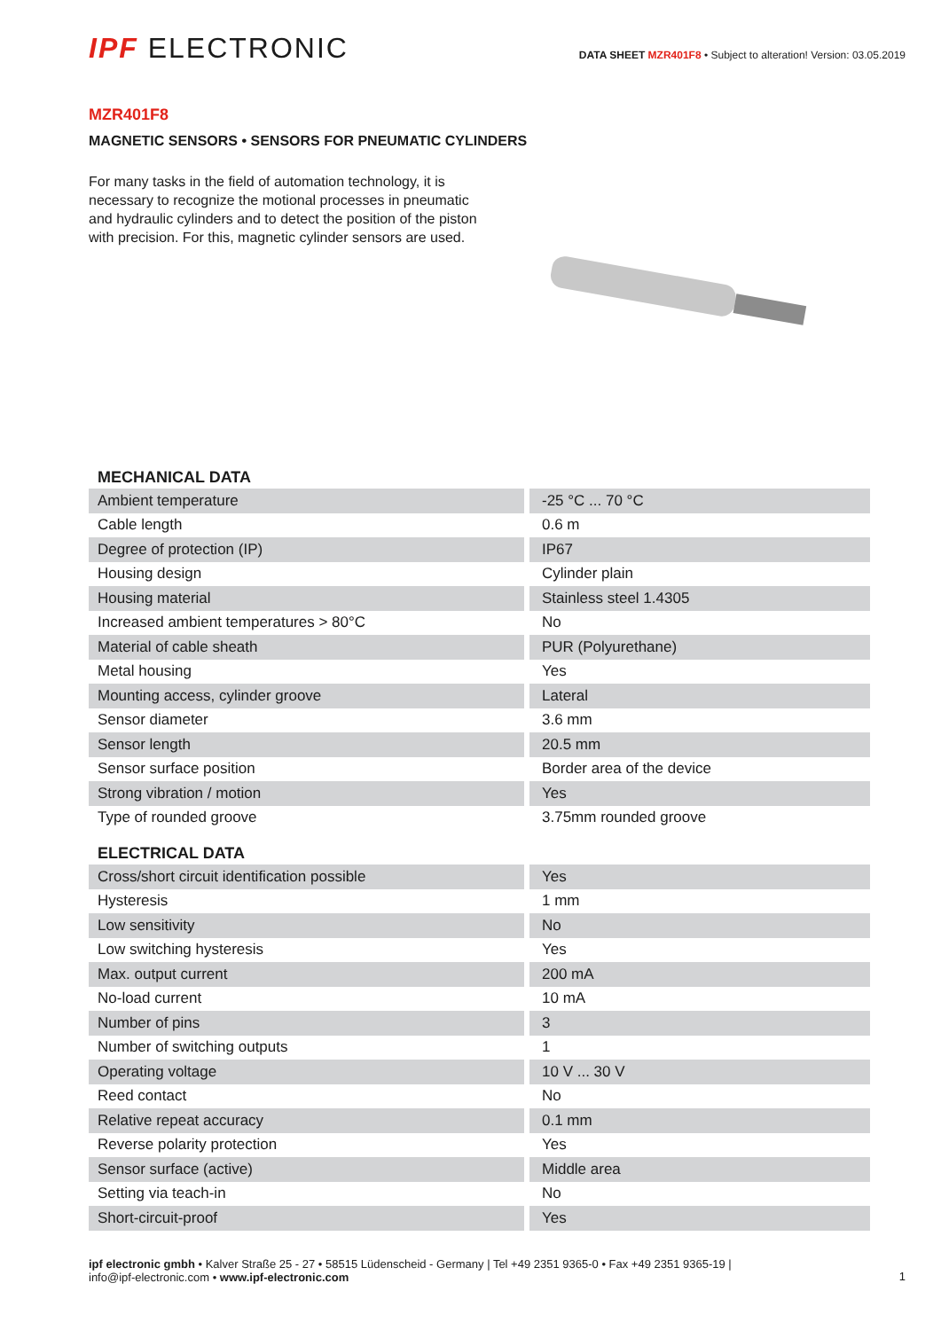IPF ELECTRONIC
DATA SHEET MZR401F8 • Subject to alteration! Version: 03.05.2019
MZR401F8
MAGNETIC SENSORS • SENSORS FOR PNEUMATIC CYLINDERS
For many tasks in the field of automation technology, it is necessary to recognize the motional processes in pneumatic and hydraulic cylinders and to detect the position of the piston with precision. For this, magnetic cylinder sensors are used.
MECHANICAL DATA
| Ambient temperature | -25 °C ... 70 °C |
| Cable length | 0.6 m |
| Degree of protection (IP) | IP67 |
| Housing design | Cylinder plain |
| Housing material | Stainless steel 1.4305 |
| Increased ambient temperatures > 80°C | No |
| Material of cable sheath | PUR (Polyurethane) |
| Metal housing | Yes |
| Mounting access, cylinder groove | Lateral |
| Sensor diameter | 3.6 mm |
| Sensor length | 20.5 mm |
| Sensor surface position | Border area of the device |
| Strong vibration / motion | Yes |
| Type of rounded groove | 3.75mm rounded groove |
ELECTRICAL DATA
| Cross/short circuit identification possible | Yes |
| Hysteresis | 1 mm |
| Low sensitivity | No |
| Low switching hysteresis | Yes |
| Max. output current | 200 mA |
| No-load current | 10 mA |
| Number of pins | 3 |
| Number of switching outputs | 1 |
| Operating voltage | 10 V ... 30 V |
| Reed contact | No |
| Relative repeat accuracy | 0.1 mm |
| Reverse polarity protection | Yes |
| Sensor surface (active) | Middle area |
| Setting via teach-in | No |
| Short-circuit-proof | Yes |
ipf electronic gmbh • Kalver Straße 25 - 27 • 58515 Lüdenscheid - Germany | Tel +49 2351 9365-0 • Fax +49 2351 9365-19 |
info@ipf-electronic.com • www.ipf-electronic.com
1